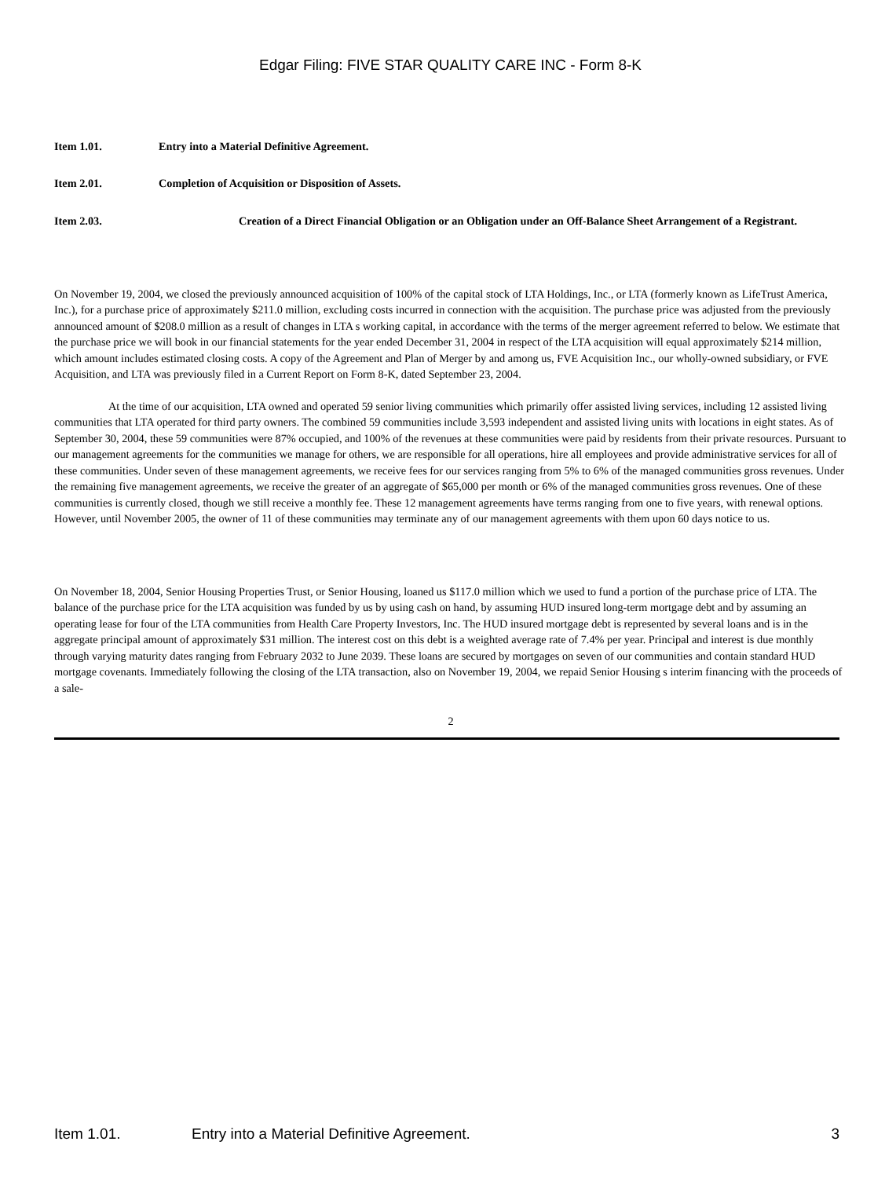Edgar Filing: FIVE STAR QUALITY CARE INC - Form 8-K
Item 1.01. Entry into a Material Definitive Agreement.
Item 2.01. Completion of Acquisition or Disposition of Assets.
Item 2.03. Creation of a Direct Financial Obligation or an Obligation under an Off-Balance Sheet Arrangement of a Registrant.
On November 19, 2004, we closed the previously announced acquisition of 100% of the capital stock of LTA Holdings, Inc., or LTA (formerly known as LifeTrust America, Inc.), for a purchase price of approximately $211.0 million, excluding costs incurred in connection with the acquisition. The purchase price was adjusted from the previously announced amount of $208.0 million as a result of changes in LTA s working capital, in accordance with the terms of the merger agreement referred to below. We estimate that the purchase price we will book in our financial statements for the year ended December 31, 2004 in respect of the LTA acquisition will equal approximately $214 million, which amount includes estimated closing costs. A copy of the Agreement and Plan of Merger by and among us, FVE Acquisition Inc., our wholly-owned subsidiary, or FVE Acquisition, and LTA was previously filed in a Current Report on Form 8-K, dated September 23, 2004.
At the time of our acquisition, LTA owned and operated 59 senior living communities which primarily offer assisted living services, including 12 assisted living communities that LTA operated for third party owners. The combined 59 communities include 3,593 independent and assisted living units with locations in eight states. As of September 30, 2004, these 59 communities were 87% occupied, and 100% of the revenues at these communities were paid by residents from their private resources. Pursuant to our management agreements for the communities we manage for others, we are responsible for all operations, hire all employees and provide administrative services for all of these communities. Under seven of these management agreements, we receive fees for our services ranging from 5% to 6% of the managed communities gross revenues. Under the remaining five management agreements, we receive the greater of an aggregate of $65,000 per month or 6% of the managed communities gross revenues. One of these communities is currently closed, though we still receive a monthly fee. These 12 management agreements have terms ranging from one to five years, with renewal options. However, until November 2005, the owner of 11 of these communities may terminate any of our management agreements with them upon 60 days notice to us.
On November 18, 2004, Senior Housing Properties Trust, or Senior Housing, loaned us $117.0 million which we used to fund a portion of the purchase price of LTA. The balance of the purchase price for the LTA acquisition was funded by us by using cash on hand, by assuming HUD insured long-term mortgage debt and by assuming an operating lease for four of the LTA communities from Health Care Property Investors, Inc. The HUD insured mortgage debt is represented by several loans and is in the aggregate principal amount of approximately $31 million. The interest cost on this debt is a weighted average rate of 7.4% per year. Principal and interest is due monthly through varying maturity dates ranging from February 2032 to June 2039. These loans are secured by mortgages on seven of our communities and contain standard HUD mortgage covenants. Immediately following the closing of the LTA transaction, also on November 19, 2004, we repaid Senior Housing s interim financing with the proceeds of a sale-
2
Item 1.01. Entry into a Material Definitive Agreement. 3